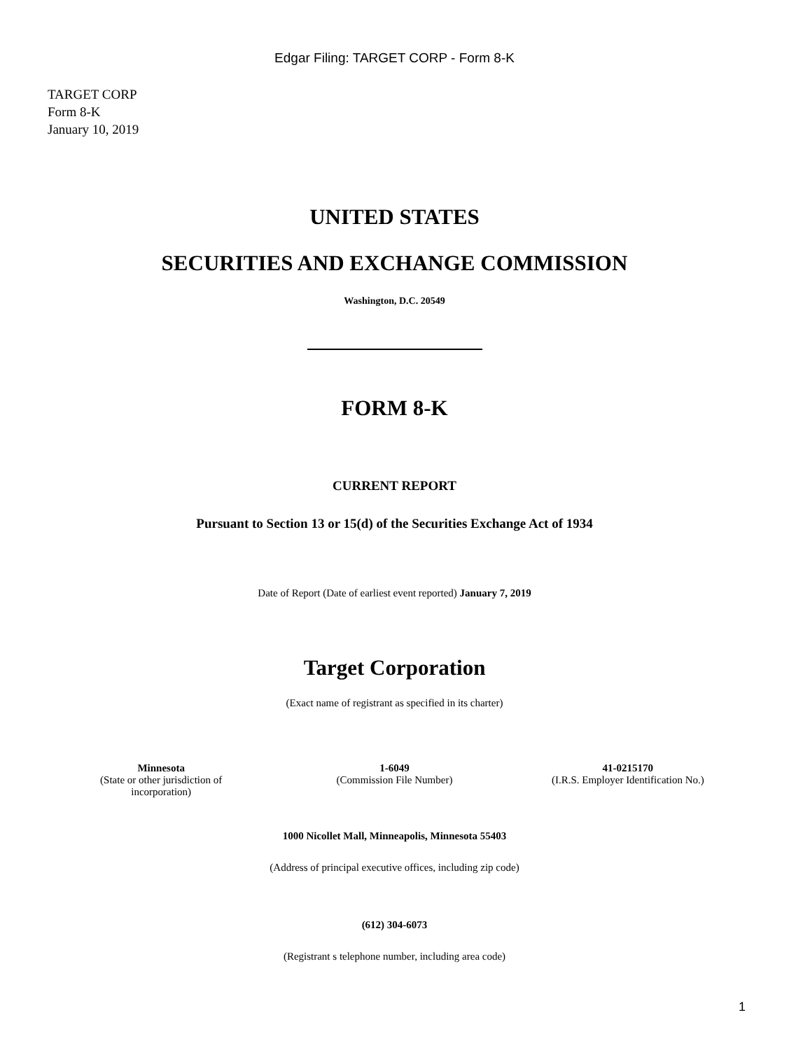Edgar Filing: TARGET CORP - Form 8-K
TARGET CORP
Form 8-K
January 10, 2019
UNITED STATES
SECURITIES AND EXCHANGE COMMISSION
Washington, D.C. 20549
FORM 8-K
CURRENT REPORT
Pursuant to Section 13 or 15(d) of the Securities Exchange Act of 1934
Date of Report (Date of earliest event reported) January 7, 2019
Target Corporation
(Exact name of registrant as specified in its charter)
| Minnesota (State or other jurisdiction of incorporation) | 1-6049 (Commission File Number) | 41-0215170 (I.R.S. Employer Identification No.) |
1000 Nicollet Mall, Minneapolis, Minnesota 55403
(Address of principal executive offices, including zip code)
(612) 304-6073
(Registrant s telephone number, including area code)
1